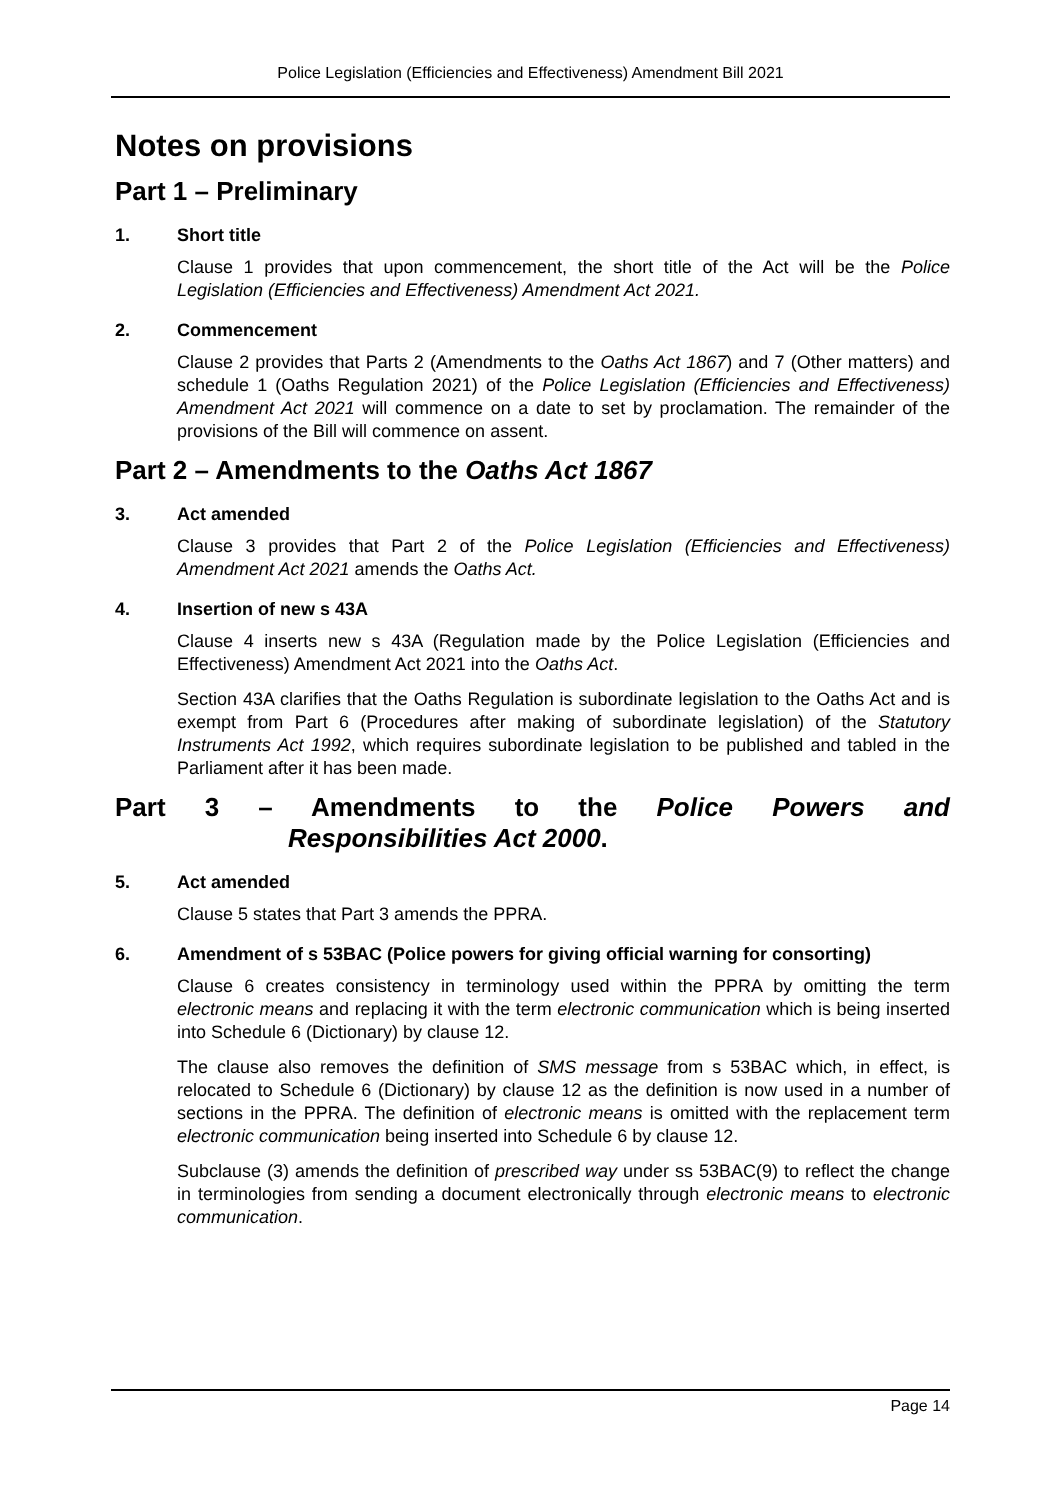Police Legislation (Efficiencies and Effectiveness) Amendment Bill 2021
Notes on provisions
Part 1 – Preliminary
1. Short title
Clause 1 provides that upon commencement, the short title of the Act will be the Police Legislation (Efficiencies and Effectiveness) Amendment Act 2021.
2. Commencement
Clause 2 provides that Parts 2 (Amendments to the Oaths Act 1867) and 7 (Other matters) and schedule 1 (Oaths Regulation 2021) of the Police Legislation (Efficiencies and Effectiveness) Amendment Act 2021 will commence on a date to set by proclamation. The remainder of the provisions of the Bill will commence on assent.
Part 2 – Amendments to the Oaths Act 1867
3. Act amended
Clause 3 provides that Part 2 of the Police Legislation (Efficiencies and Effectiveness) Amendment Act 2021 amends the Oaths Act.
4. Insertion of new s 43A
Clause 4 inserts new s 43A (Regulation made by the Police Legislation (Efficiencies and Effectiveness) Amendment Act 2021 into the Oaths Act.
Section 43A clarifies that the Oaths Regulation is subordinate legislation to the Oaths Act and is exempt from Part 6 (Procedures after making of subordinate legislation) of the Statutory Instruments Act 1992, which requires subordinate legislation to be published and tabled in the Parliament after it has been made.
Part 3 – Amendments to the Police Powers and
Responsibilities Act 2000.
5. Act amended
Clause 5 states that Part 3 amends the PPRA.
6. Amendment of s 53BAC (Police powers for giving official warning for consorting)
Clause 6 creates consistency in terminology used within the PPRA by omitting the term electronic means and replacing it with the term electronic communication which is being inserted into Schedule 6 (Dictionary) by clause 12.
The clause also removes the definition of SMS message from s 53BAC which, in effect, is relocated to Schedule 6 (Dictionary) by clause 12 as the definition is now used in a number of sections in the PPRA. The definition of electronic means is omitted with the replacement term electronic communication being inserted into Schedule 6 by clause 12.
Subclause (3) amends the definition of prescribed way under ss 53BAC(9) to reflect the change in terminologies from sending a document electronically through electronic means to electronic communication.
Page 14